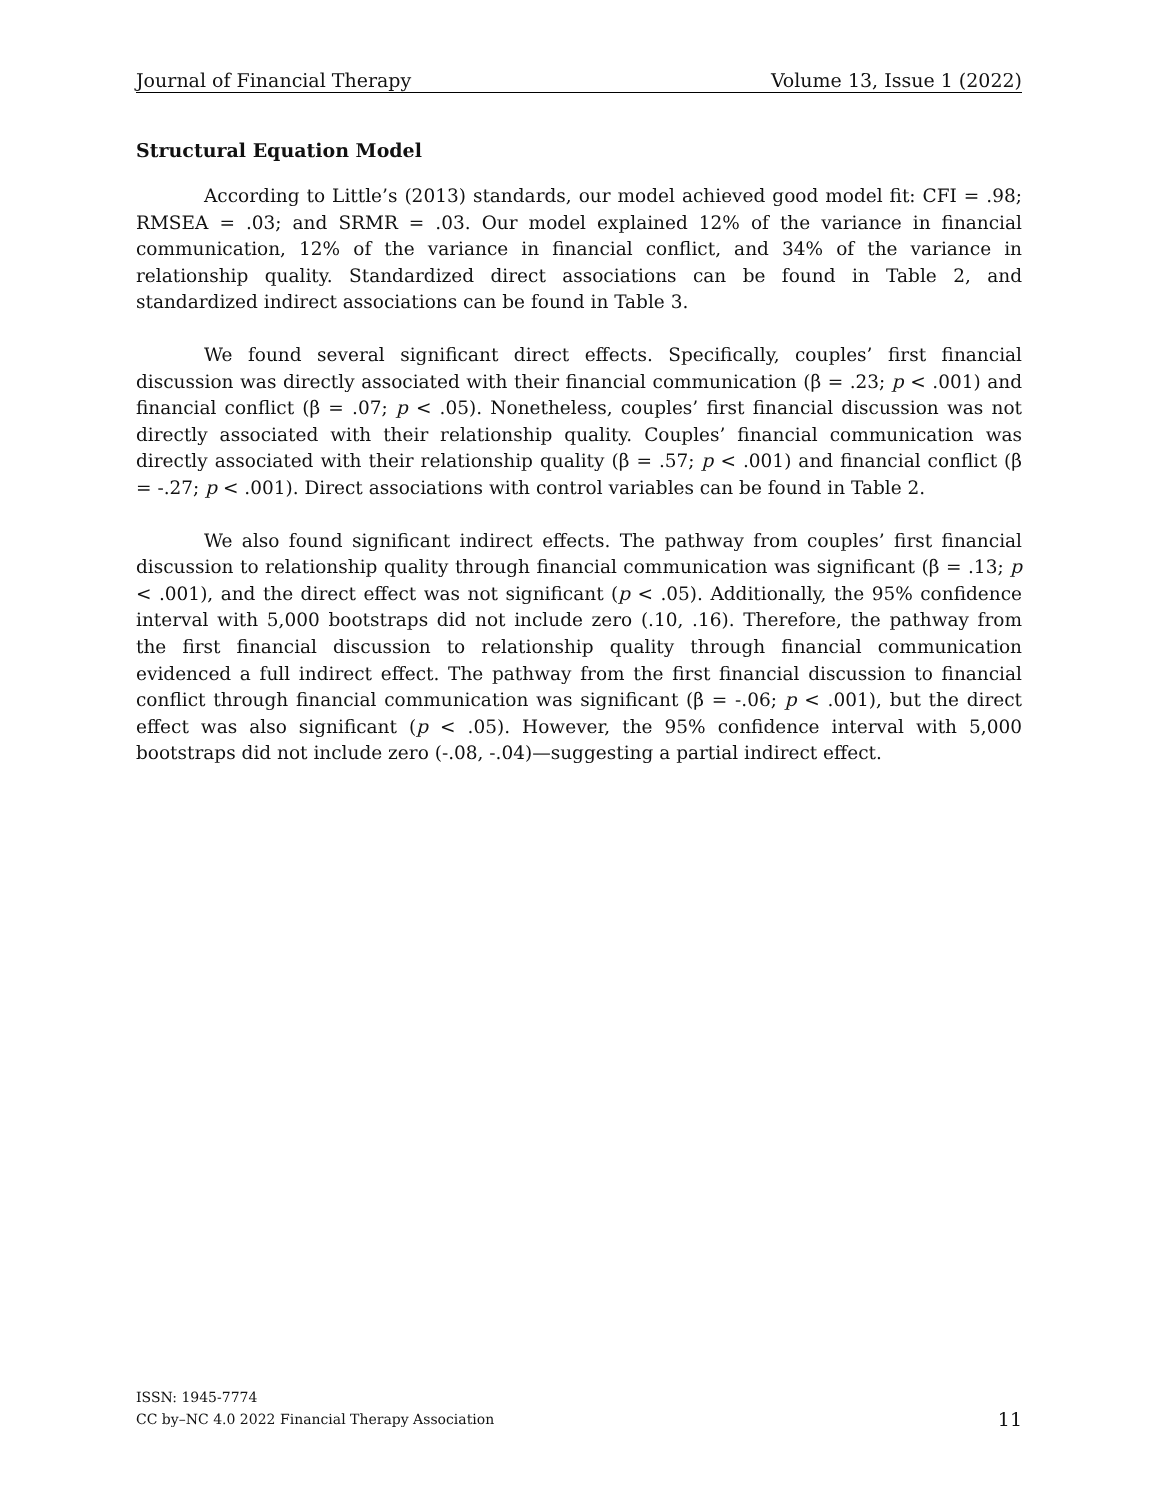Journal of Financial Therapy Volume 13, Issue 1 (2022)
Structural Equation Model
According to Little’s (2013) standards, our model achieved good model fit: CFI = .98; RMSEA = .03; and SRMR = .03. Our model explained 12% of the variance in financial communication, 12% of the variance in financial conflict, and 34% of the variance in relationship quality. Standardized direct associations can be found in Table 2, and standardized indirect associations can be found in Table 3.
We found several significant direct effects. Specifically, couples’ first financial discussion was directly associated with their financial communication (β = .23; p < .001) and financial conflict (β = .07; p < .05). Nonetheless, couples’ first financial discussion was not directly associated with their relationship quality. Couples’ financial communication was directly associated with their relationship quality (β = .57; p < .001) and financial conflict (β = -.27; p < .001). Direct associations with control variables can be found in Table 2.
We also found significant indirect effects. The pathway from couples’ first financial discussion to relationship quality through financial communication was significant (β = .13; p < .001), and the direct effect was not significant (p < .05). Additionally, the 95% confidence interval with 5,000 bootstraps did not include zero (.10, .16). Therefore, the pathway from the first financial discussion to relationship quality through financial communication evidenced a full indirect effect. The pathway from the first financial discussion to financial conflict through financial communication was significant (β = -.06; p < .001), but the direct effect was also significant (p < .05). However, the 95% confidence interval with 5,000 bootstraps did not include zero (-.08, -.04)—suggesting a partial indirect effect.
ISSN: 1945-7774
CC by–NC 4.0 2022 Financial Therapy Association
11